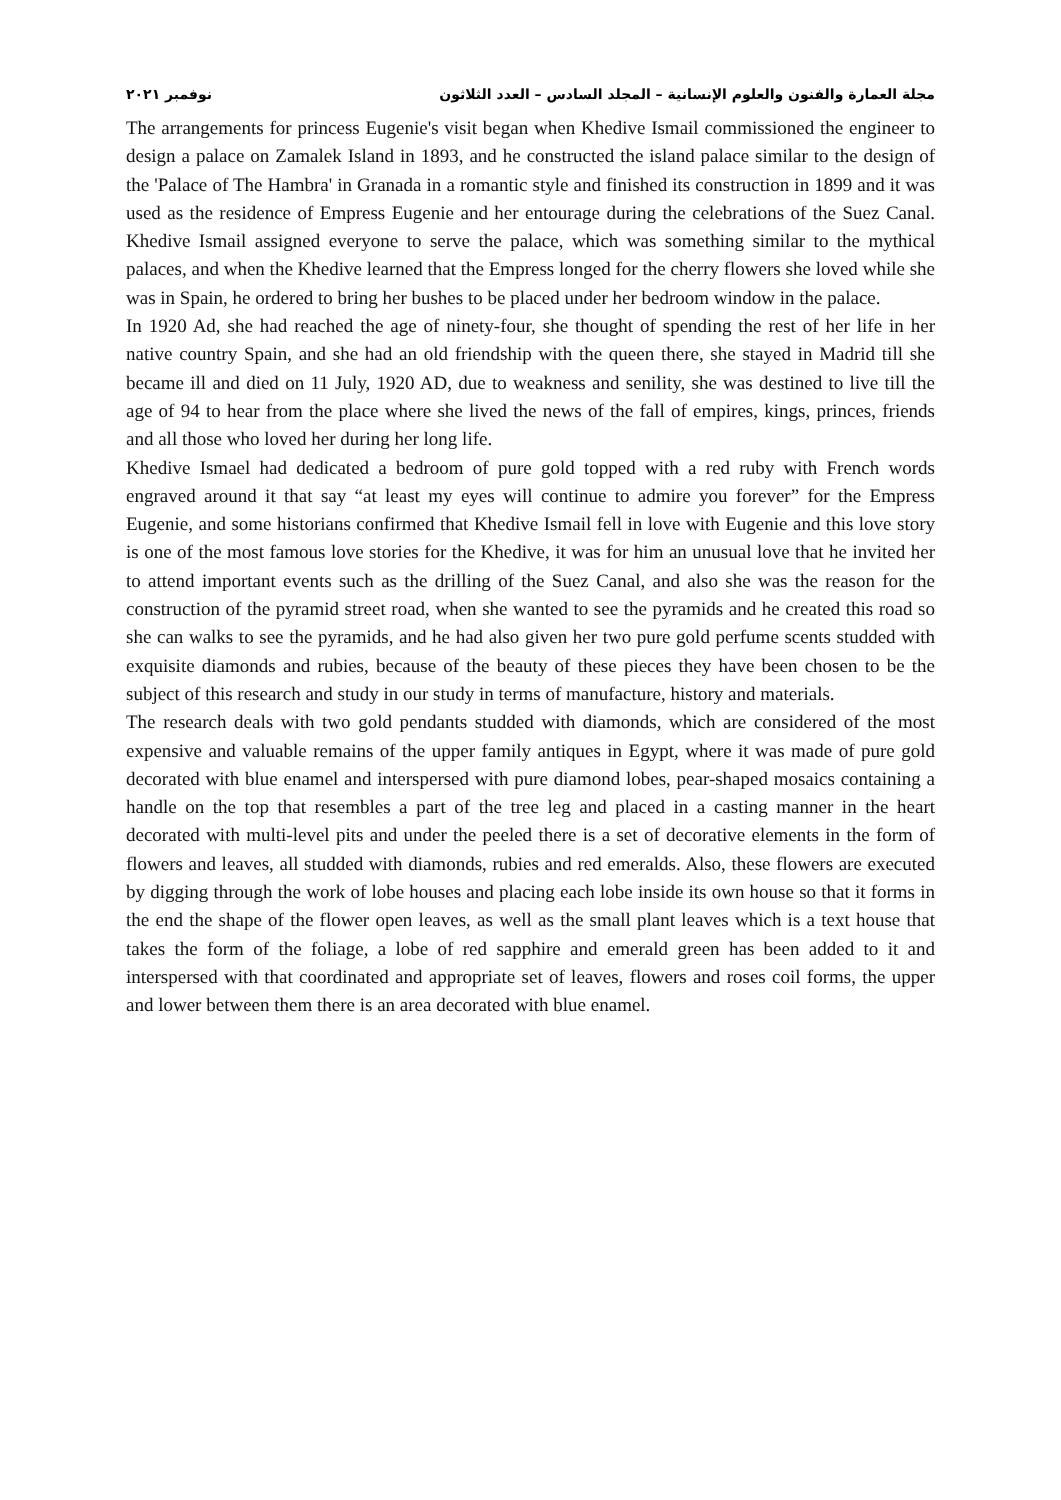مجلة العمارة والفنون والعلوم الإنسانية – المجلد السادس – العدد الثلاثون نوفمبر ٢٠٢١
The arrangements for princess Eugenie's visit began when Khedive Ismail commissioned the engineer to design a palace on Zamalek Island in 1893, and he constructed the island palace similar to the design of the 'Palace of The Hambra' in Granada in a romantic style and finished its construction in 1899 and it was used as the residence of Empress Eugenie and her entourage during the celebrations of the Suez Canal. Khedive Ismail assigned everyone to serve the palace, which was something similar to the mythical palaces, and when the Khedive learned that the Empress longed for the cherry flowers she loved while she was in Spain, he ordered to bring her bushes to be placed under her bedroom window in the palace.
In 1920 Ad, she had reached the age of ninety-four, she thought of spending the rest of her life in her native country Spain, and she had an old friendship with the queen there, she stayed in Madrid till she became ill and died on 11 July, 1920 AD, due to weakness and senility, she was destined to live till the age of 94 to hear from the place where she lived the news of the fall of empires, kings, princes, friends and all those who loved her during her long life.
Khedive Ismael had dedicated a bedroom of pure gold topped with a red ruby with French words engraved around it that say “at least my eyes will continue to admire you forever” for the Empress Eugenie, and some historians confirmed that Khedive Ismail fell in love with Eugenie and this love story is one of the most famous love stories for the Khedive, it was for him an unusual love that he invited her to attend important events such as the drilling of the Suez Canal, and also she was the reason for the construction of the pyramid street road, when she wanted to see the pyramids and he created this road so she can walks to see the pyramids, and he had also given her two pure gold perfume scents studded with exquisite diamonds and rubies, because of the beauty of these pieces they have been chosen to be the subject of this research and study in our study in terms of manufacture, history and materials.
The research deals with two gold pendants studded with diamonds, which are considered of the most expensive and valuable remains of the upper family antiques in Egypt, where it was made of pure gold decorated with blue enamel and interspersed with pure diamond lobes, pear-shaped mosaics containing a handle on the top that resembles a part of the tree leg and placed in a casting manner in the heart decorated with multi-level pits and under the peeled there is a set of decorative elements in the form of flowers and leaves, all studded with diamonds, rubies and red emeralds. Also, these flowers are executed by digging through the work of lobe houses and placing each lobe inside its own house so that it forms in the end the shape of the flower open leaves, as well as the small plant leaves which is a text house that takes the form of the foliage, a lobe of red sapphire and emerald green has been added to it and interspersed with that coordinated and appropriate set of leaves, flowers and roses coil forms, the upper and lower between them there is an area decorated with blue enamel.